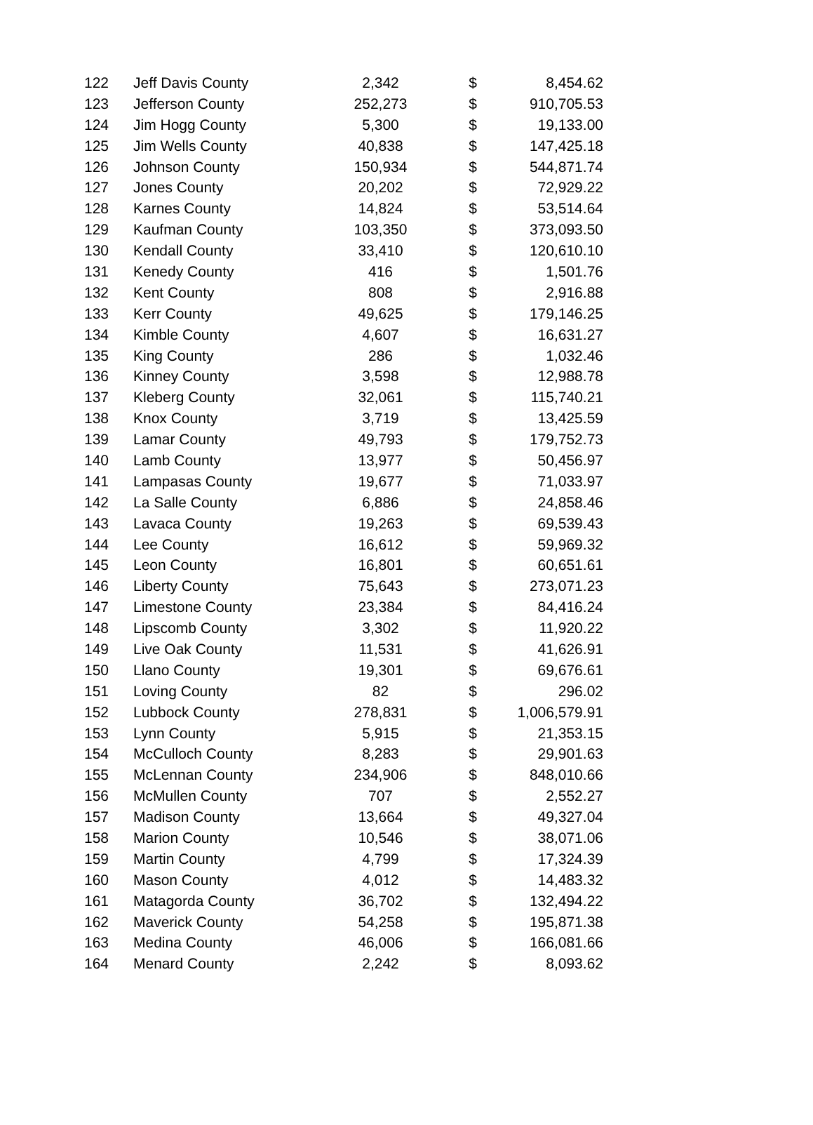| 122 | Jeff Davis County | 2,342 | $ | 8,454.62 |
| 123 | Jefferson County | 252,273 | $ | 910,705.53 |
| 124 | Jim Hogg County | 5,300 | $ | 19,133.00 |
| 125 | Jim Wells County | 40,838 | $ | 147,425.18 |
| 126 | Johnson County | 150,934 | $ | 544,871.74 |
| 127 | Jones County | 20,202 | $ | 72,929.22 |
| 128 | Karnes County | 14,824 | $ | 53,514.64 |
| 129 | Kaufman County | 103,350 | $ | 373,093.50 |
| 130 | Kendall County | 33,410 | $ | 120,610.10 |
| 131 | Kenedy County | 416 | $ | 1,501.76 |
| 132 | Kent County | 808 | $ | 2,916.88 |
| 133 | Kerr County | 49,625 | $ | 179,146.25 |
| 134 | Kimble County | 4,607 | $ | 16,631.27 |
| 135 | King County | 286 | $ | 1,032.46 |
| 136 | Kinney County | 3,598 | $ | 12,988.78 |
| 137 | Kleberg County | 32,061 | $ | 115,740.21 |
| 138 | Knox County | 3,719 | $ | 13,425.59 |
| 139 | Lamar County | 49,793 | $ | 179,752.73 |
| 140 | Lamb County | 13,977 | $ | 50,456.97 |
| 141 | Lampasas County | 19,677 | $ | 71,033.97 |
| 142 | La Salle County | 6,886 | $ | 24,858.46 |
| 143 | Lavaca County | 19,263 | $ | 69,539.43 |
| 144 | Lee County | 16,612 | $ | 59,969.32 |
| 145 | Leon County | 16,801 | $ | 60,651.61 |
| 146 | Liberty County | 75,643 | $ | 273,071.23 |
| 147 | Limestone County | 23,384 | $ | 84,416.24 |
| 148 | Lipscomb County | 3,302 | $ | 11,920.22 |
| 149 | Live Oak County | 11,531 | $ | 41,626.91 |
| 150 | Llano County | 19,301 | $ | 69,676.61 |
| 151 | Loving County | 82 | $ | 296.02 |
| 152 | Lubbock County | 278,831 | $ | 1,006,579.91 |
| 153 | Lynn County | 5,915 | $ | 21,353.15 |
| 154 | McCulloch County | 8,283 | $ | 29,901.63 |
| 155 | McLennan County | 234,906 | $ | 848,010.66 |
| 156 | McMullen County | 707 | $ | 2,552.27 |
| 157 | Madison County | 13,664 | $ | 49,327.04 |
| 158 | Marion County | 10,546 | $ | 38,071.06 |
| 159 | Martin County | 4,799 | $ | 17,324.39 |
| 160 | Mason County | 4,012 | $ | 14,483.32 |
| 161 | Matagorda County | 36,702 | $ | 132,494.22 |
| 162 | Maverick County | 54,258 | $ | 195,871.38 |
| 163 | Medina County | 46,006 | $ | 166,081.66 |
| 164 | Menard County | 2,242 | $ | 8,093.62 |